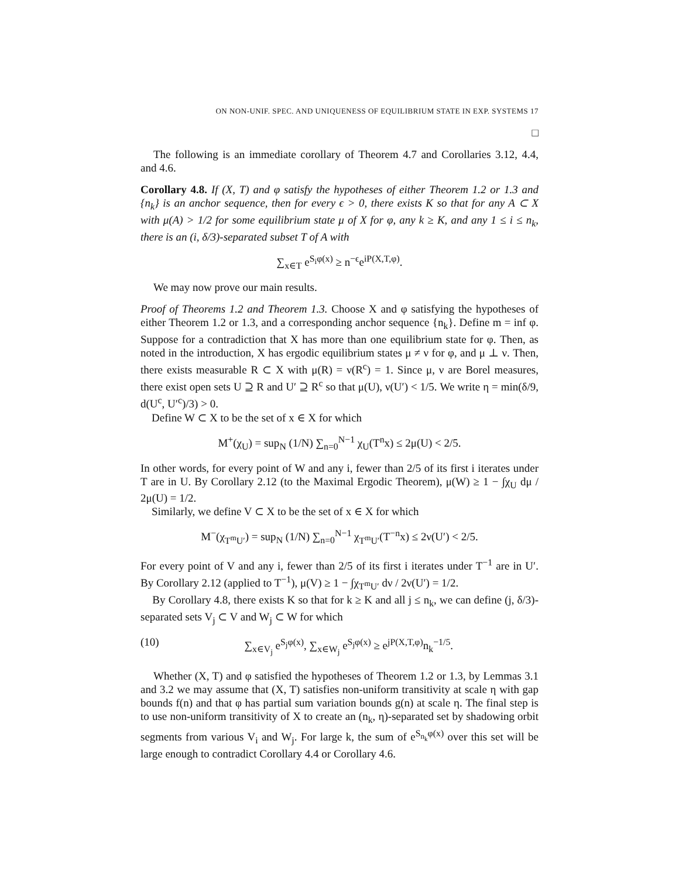ON NON-UNIF. SPEC. AND UNIQUENESS OF EQUILIBRIUM STATE IN EXP. SYSTEMS 17
□
The following is an immediate corollary of Theorem 4.7 and Corollaries 3.12, 4.4, and 4.6.
Corollary 4.8. If (X, T) and φ satisfy the hypotheses of either Theorem 1.2 or 1.3 and {n<sub>k</sub>} is an anchor sequence, then for every ϵ > 0, there exists K so that for any A ⊂ X with μ(A) > 1/2 for some equilibrium state μ of X for φ, any k ≥ K, and any 1 ≤ i ≤ n<sub>k</sub>, there is an (i, δ/3)-separated subset T of A with
∑<sub>x∈T</sub> e<sup>S<sub>i</sub>φ(x)</sup> ≥ n<sup>−ϵ</sup>e<sup>iP(X,T,φ)</sup>.
We may now prove our main results.
Proof of Theorems 1.2 and Theorem 1.3. Choose X and φ satisfying the hypotheses of either Theorem 1.2 or 1.3, and a corresponding anchor sequence {n<sub>k</sub>}. Define m = inf φ. Suppose for a contradiction that X has more than one equilibrium state for φ. Then, as noted in the introduction, X has ergodic equilibrium states μ ≠ ν for φ, and μ ⊥ ν. Then, there exists measurable R ⊂ X with μ(R) = ν(R<sup>c</sup>) = 1. Since μ, ν are Borel measures, there exist open sets U ⊇ R and U′ ⊇ R<sup>c</sup> so that μ(U), ν(U′) < 1/5. We write η = min(δ/9, d(U<sup>c</sup>, U′<sup>c</sup>)/3) > 0.
Define W ⊂ X to be the set of x ∈ X for which
M<sup>+</sup>(χ<sub>U</sub>) = sup<sub>N</sub> (1/N) ∑<sub>n=0</sub><sup>N−1</sup> χ<sub>U</sub>(T<sup>n</sup>x) ≤ 2μ(U) < 2/5.
In other words, for every point of W and any i, fewer than 2/5 of its first i iterates under T are in U. By Corollary 2.12 (to the Maximal Ergodic Theorem), μ(W) ≥ 1 − ∫χ<sub>U</sub> dμ / 2μ(U) = 1/2.
Similarly, we define V ⊂ X to be the set of x ∈ X for which
M<sup>−</sup>(χ<sub>T<sup>m</sup>U′</sub>) = sup<sub>N</sub> (1/N) ∑<sub>n=0</sub><sup>N−1</sup> χ<sub>T<sup>m</sup>U′</sub>(T<sup>−n</sup>x) ≤ 2ν(U′) < 2/5.
For every point of V and any i, fewer than 2/5 of its first i iterates under T<sup>−1</sup> are in U′. By Corollary 2.12 (applied to T<sup>−1</sup>), μ(V) ≥ 1 − ∫χ<sub>T<sup>m</sup>U′</sub> dν / 2ν(U′) = 1/2.
By Corollary 4.8, there exists K so that for k ≥ K and all j ≤ n<sub>k</sub>, we can define (j, δ/3)-separated sets V<sub>j</sub> ⊂ V and W<sub>j</sub> ⊂ W for which
(10) ∑<sub>x∈V<sub>j</sub></sub> e<sup>S<sub>j</sub>φ(x)</sup>, ∑<sub>x∈W<sub>j</sub></sub> e<sup>S<sub>j</sub>φ(x)</sup> ≥ e<sup>jP(X,T,φ)</sup>n<sub>k</sub><sup>−1/5</sup>.
Whether (X, T) and φ satisfied the hypotheses of Theorem 1.2 or 1.3, by Lemmas 3.1 and 3.2 we may assume that (X, T) satisfies non-uniform transitivity at scale η with gap bounds f(n) and that φ has partial sum variation bounds g(n) at scale η. The final step is to use non-uniform transitivity of X to create an (n<sub>k</sub>, η)-separated set by shadowing orbit segments from various V<sub>i</sub> and W<sub>j</sub>. For large k, the sum of e<sup>S<sub>n<sub>k</sub></sub>φ(x)</sup> over this set will be large enough to contradict Corollary 4.4 or Corollary 4.6.